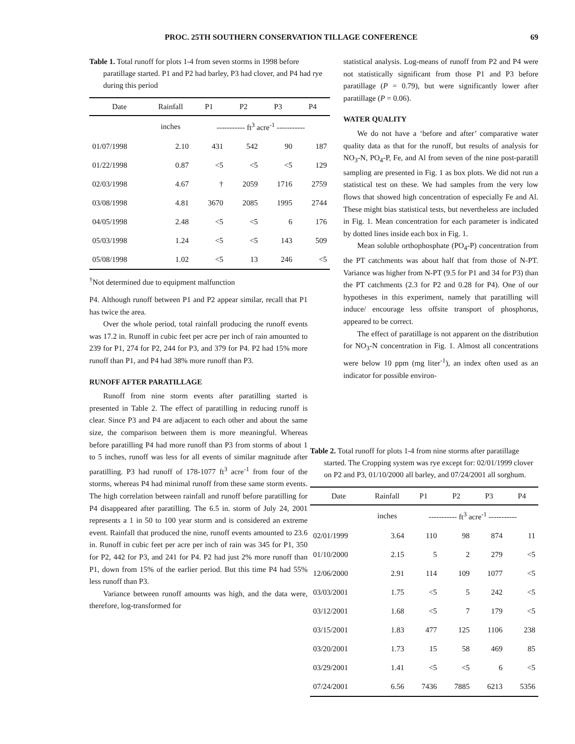PROC. 25TH SOUTHERN CONSERVATION TILLAGE CONFERENCE 69
Table 1. Total runoff for plots 1-4 from seven storms in 1998 before paratillage started. P1 and P2 had barley, P3 had clover, and P4 had rye during this period
| Date | Rainfall | P1 | P2 | P3 | P4 |
| --- | --- | --- | --- | --- | --- |
| | inches | ----------- ft<sup>3</sup> acre<sup>-1</sup> ----------- | | | |
| 01/07/1998 | 2.10 | 431 | 542 | 90 | 187 |
| 01/22/1998 | 0.87 | <5 | <5 | <5 | 129 |
| 02/03/1998 | 4.67 | † | 2059 | 1716 | 2759 |
| 03/08/1998 | 4.81 | 3670 | 2085 | 1995 | 2744 |
| 04/05/1998 | 2.48 | <5 | <5 | 6 | 176 |
| 05/03/1998 | 1.24 | <5 | <5 | 143 | 509 |
| 05/08/1998 | 1.02 | <5 | 13 | 246 | <5 |
<sup>†</sup> Not determined due to equipment malfunction
statistical analysis. Log-means of runoff from P2 and P4 were not statistically significant from those P1 and P3 before paratillage (P = 0.79), but were significantly lower after paratillage (P = 0.06).
WATER QUALITY
We do not have a ‘before and after’ comparative water quality data as that for the runoff, but results of analysis for NO<sub>3</sub>-N, PO<sub>4</sub>-P, Fe, and Al from seven of the nine post-paratill sampling are presented in Fig. 1 as box plots. We did not run a statistical test on these. We had samples from the very low flows that showed high concentration of especially Fe and Al. These might bias statistical tests, but nevertheless are included in Fig. 1. Mean concentration for each parameter is indicated by dotted lines inside each box in Fig. 1.
Mean soluble orthophosphate (PO<sub>4</sub>-P) concentration from the PT catchments was about half that from those of N-PT. Variance was higher from N-PT (9.5 for P1 and 34 for P3) than the PT catchments (2.3 for P2 and 0.28 for P4). One of our hypotheses in this experiment, namely that paratilling will induce/ encourage less offsite transport of phosphorus, appeared to be correct.
The effect of paratillage is not apparent on the distribution for NO<sub>3</sub>-N concentration in Fig. 1. Almost all concentrations were below 10 ppm (mg liter<sup>-1</sup>), an index often used as an indicator for possible environ-
P4. Although runoff between P1 and P2 appear similar, recall that P1 has twice the area.
Over the whole period, total rainfall producing the runoff events was 17.2 in. Runoff in cubic feet per acre per inch of rain amounted to 239 for P1, 274 for P2, 244 for P3, and 379 for P4. P2 had 15% more runoff than P1, and P4 had 38% more runoff than P3.
RUNOFF AFTER PARATILLAGE
Runoff from nine storm events after paratilling started is presented in Table 2. The effect of paratilling in reducing runoff is clear. Since P3 and P4 are adjacent to each other and about the same size, the comparison between them is more meaningful. Whereas before paratilling P4 had more runoff than P3 from storms of about 1 to 5 inches, runoff was less for all events of similar magnitude after paratilling. P3 had runoff of 178-1077 ft<sup>3</sup> acre<sup>-1</sup> from four of the storms, whereas P4 had minimal runoff from these same storm events. The high correlation between rainfall and runoff before paratilling for P4 disappeared after paratilling. The 6.5 in. storm of July 24, 2001 represents a 1 in 50 to 100 year storm and is considered an extreme event. Rainfall that produced the nine, runoff events amounted to 23.6 in. Runoff in cubic feet per acre per inch of rain was 345 for P1, 350 for P2, 442 for P3, and 241 for P4. P2 had just 2% more runoff than P1, down from 15% of the earlier period. But this time P4 had 55% less runoff than P3.
Variance between runoff amounts was high, and the data were, therefore, log-transformed for
Table 2. Total runoff for plots 1-4 from nine storms after paratillage started. The Cropping system was rye except for: 02/01/1999 clover on P2 and P3, 01/10/2000 all barley, and 07/24/2001 all sorghum.
| Date | Rainfall | P1 | P2 | P3 | P4 |
| --- | --- | --- | --- | --- | --- |
| | inches | ----------- ft<sup>3</sup> acre<sup>-1</sup> ----------- | | | |
| 02/01/1999 | 3.64 | 110 | 98 | 874 | 11 |
| 01/10/2000 | 2.15 | 5 | 2 | 279 | <5 |
| 12/06/2000 | 2.91 | 114 | 109 | 1077 | <5 |
| 03/03/2001 | 1.75 | <5 | 5 | 242 | <5 |
| 03/12/2001 | 1.68 | <5 | 7 | 179 | <5 |
| 03/15/2001 | 1.83 | 477 | 125 | 1106 | 238 |
| 03/20/2001 | 1.73 | 15 | 58 | 469 | 85 |
| 03/29/2001 | 1.41 | <5 | <5 | 6 | <5 |
| 07/24/2001 | 6.56 | 7436 | 7885 | 6213 | 5356 |